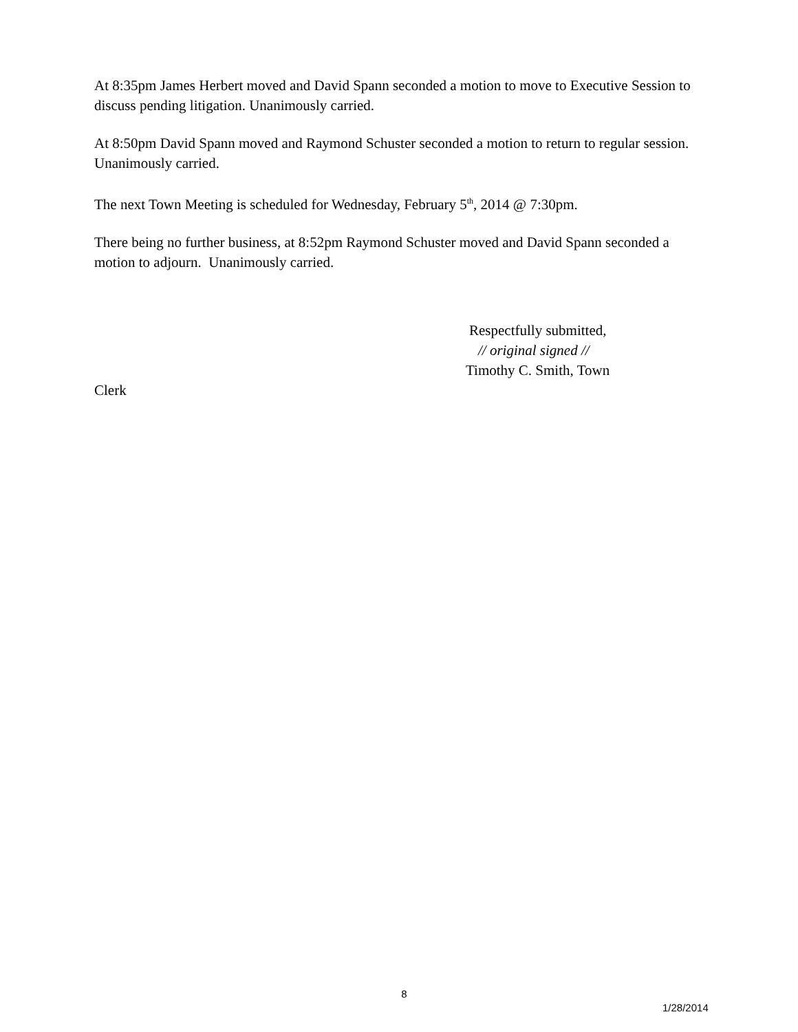At 8:35pm James Herbert moved and David Spann seconded a motion to move to Executive Session to discuss pending litigation. Unanimously carried.
At 8:50pm David Spann moved and Raymond Schuster seconded a motion to return to regular session. Unanimously carried.
The next Town Meeting is scheduled for Wednesday, February 5<sup>th</sup>, 2014 @ 7:30pm.
There being no further business, at 8:52pm Raymond Schuster moved and David Spann seconded a motion to adjourn. Unanimously carried.
Respectfully submitted,
// original signed //
Timothy C. Smith, Town
Clerk
8
1/28/2014